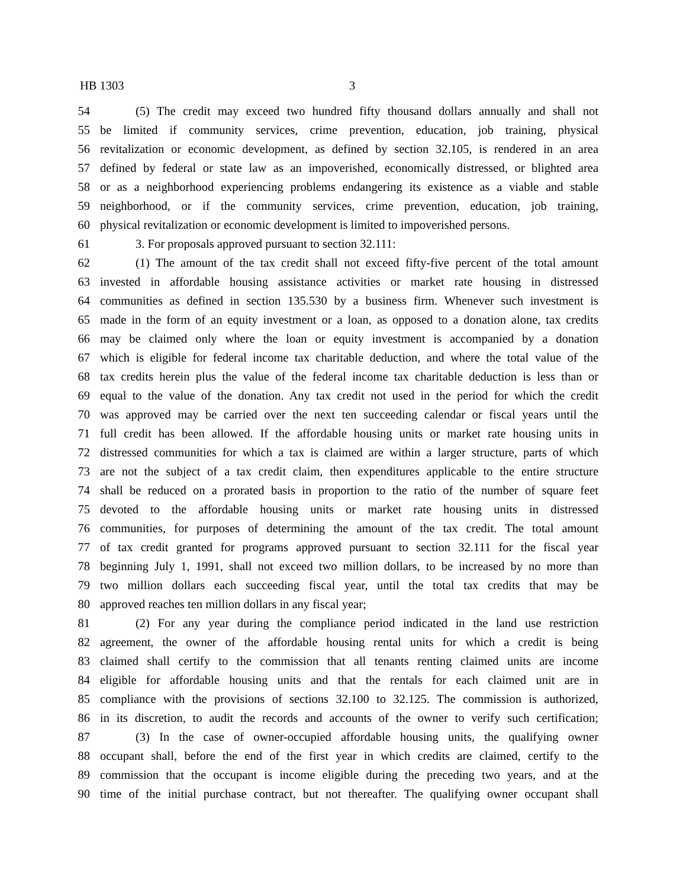HB 1303 3
54 (5) The credit may exceed two hundred fifty thousand dollars annually and shall not
55 be limited if community services, crime prevention, education, job training, physical
56 revitalization or economic development, as defined by section 32.105, is rendered in an area
57 defined by federal or state law as an impoverished, economically distressed, or blighted area
58 or as a neighborhood experiencing problems endangering its existence as a viable and stable
59 neighborhood, or if the community services, crime prevention, education, job training,
60 physical revitalization or economic development is limited to impoverished persons.
61 3. For proposals approved pursuant to section 32.111:
62 (1) The amount of the tax credit shall not exceed fifty-five percent of the total amount
63 invested in affordable housing assistance activities or market rate housing in distressed
64 communities as defined in section 135.530 by a business firm. Whenever such investment is
65 made in the form of an equity investment or a loan, as opposed to a donation alone, tax credits
66 may be claimed only where the loan or equity investment is accompanied by a donation
67 which is eligible for federal income tax charitable deduction, and where the total value of the
68 tax credits herein plus the value of the federal income tax charitable deduction is less than or
69 equal to the value of the donation. Any tax credit not used in the period for which the credit
70 was approved may be carried over the next ten succeeding calendar or fiscal years until the
71 full credit has been allowed. If the affordable housing units or market rate housing units in
72 distressed communities for which a tax is claimed are within a larger structure, parts of which
73 are not the subject of a tax credit claim, then expenditures applicable to the entire structure
74 shall be reduced on a prorated basis in proportion to the ratio of the number of square feet
75 devoted to the affordable housing units or market rate housing units in distressed
76 communities, for purposes of determining the amount of the tax credit. The total amount
77 of tax credit granted for programs approved pursuant to section 32.111 for the fiscal year
78 beginning July 1, 1991, shall not exceed two million dollars, to be increased by no more than
79 two million dollars each succeeding fiscal year, until the total tax credits that may be
80 approved reaches ten million dollars in any fiscal year;
81 (2) For any year during the compliance period indicated in the land use restriction
82 agreement, the owner of the affordable housing rental units for which a credit is being
83 claimed shall certify to the commission that all tenants renting claimed units are income
84 eligible for affordable housing units and that the rentals for each claimed unit are in
85 compliance with the provisions of sections 32.100 to 32.125. The commission is authorized,
86 in its discretion, to audit the records and accounts of the owner to verify such certification;
87 (3) In the case of owner-occupied affordable housing units, the qualifying owner
88 occupant shall, before the end of the first year in which credits are claimed, certify to the
89 commission that the occupant is income eligible during the preceding two years, and at the
90 time of the initial purchase contract, but not thereafter. The qualifying owner occupant shall